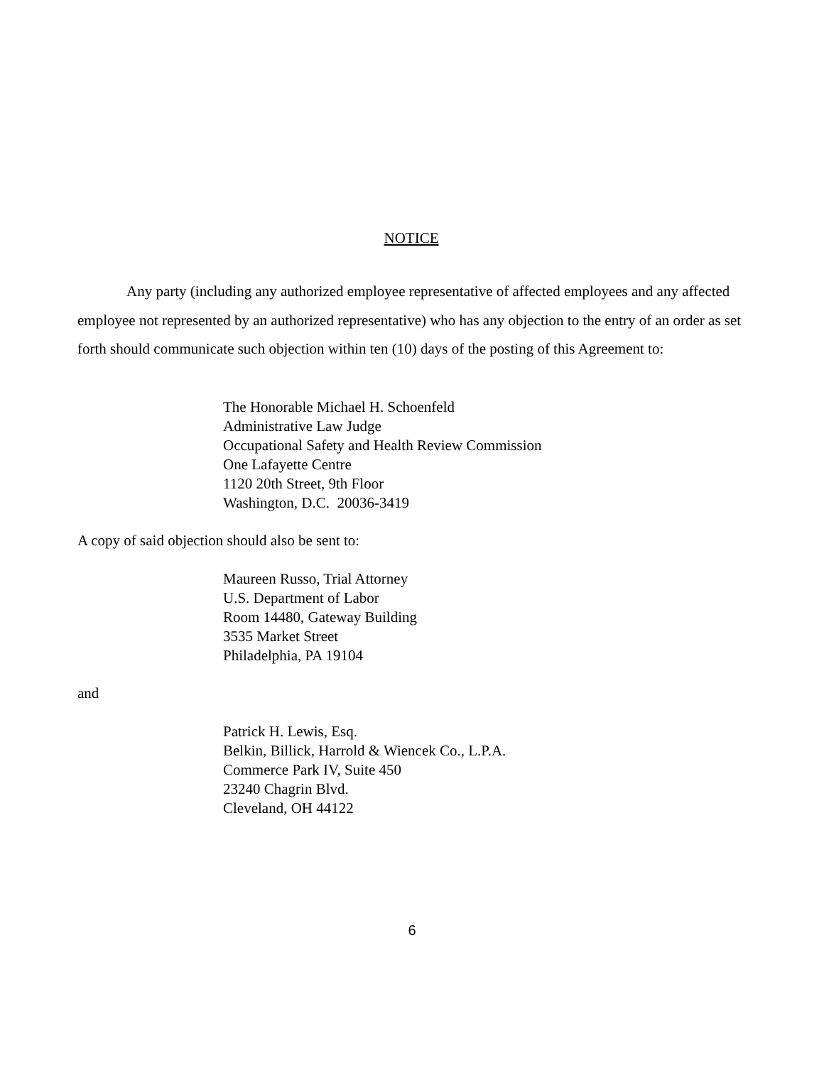NOTICE
Any party (including any authorized employee representative of affected employees and any affected employee not represented by an authorized representative) who has any objection to the entry of an order as set forth should communicate such objection within ten (10) days of the posting of this Agreement to:
The Honorable Michael H. Schoenfeld
Administrative Law Judge
Occupational Safety and Health Review Commission
One Lafayette Centre
1120 20th Street, 9th Floor
Washington, D.C. 20036-3419
A copy of said objection should also be sent to:
Maureen Russo, Trial Attorney
U.S. Department of Labor
Room 14480, Gateway Building
3535 Market Street
Philadelphia, PA 19104
and
Patrick H. Lewis, Esq.
Belkin, Billick, Harrold & Wiencek Co., L.P.A.
Commerce Park IV, Suite 450
23240 Chagrin Blvd.
Cleveland, OH 44122
6